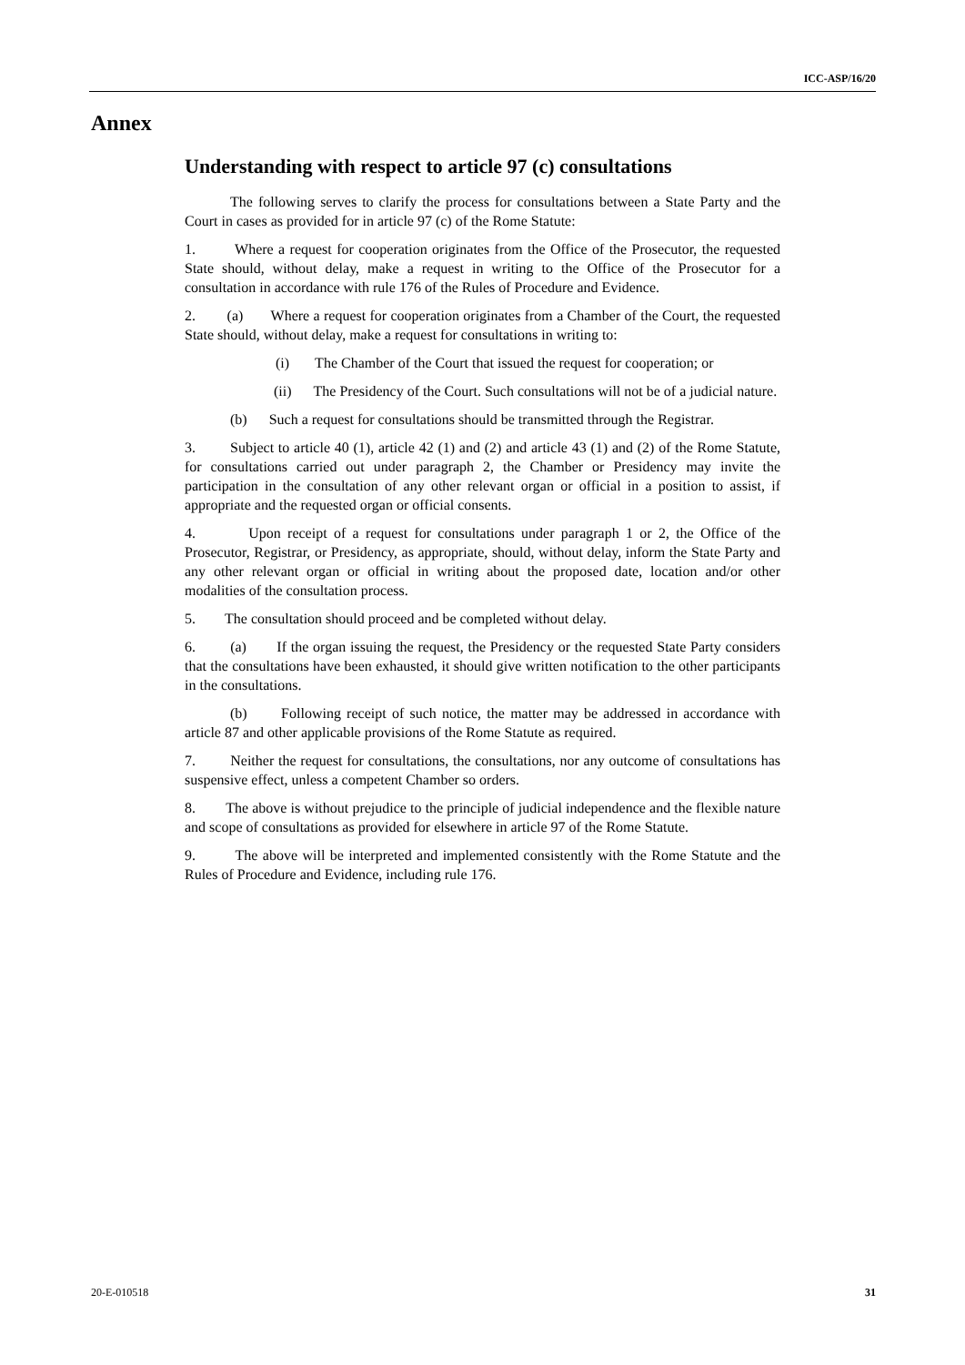ICC-ASP/16/20
Annex
Understanding with respect to article 97 (c) consultations
The following serves to clarify the process for consultations between a State Party and the Court in cases as provided for in article 97 (c) of the Rome Statute:
1. Where a request for cooperation originates from the Office of the Prosecutor, the requested State should, without delay, make a request in writing to the Office of the Prosecutor for a consultation in accordance with rule 176 of the Rules of Procedure and Evidence.
2. (a) Where a request for cooperation originates from a Chamber of the Court, the requested State should, without delay, make a request for consultations in writing to:
(i) The Chamber of the Court that issued the request for cooperation; or
(ii) The Presidency of the Court. Such consultations will not be of a judicial nature.
(b) Such a request for consultations should be transmitted through the Registrar.
3. Subject to article 40 (1), article 42 (1) and (2) and article 43 (1) and (2) of the Rome Statute, for consultations carried out under paragraph 2, the Chamber or Presidency may invite the participation in the consultation of any other relevant organ or official in a position to assist, if appropriate and the requested organ or official consents.
4. Upon receipt of a request for consultations under paragraph 1 or 2, the Office of the Prosecutor, Registrar, or Presidency, as appropriate, should, without delay, inform the State Party and any other relevant organ or official in writing about the proposed date, location and/or other modalities of the consultation process.
5. The consultation should proceed and be completed without delay.
6. (a) If the organ issuing the request, the Presidency or the requested State Party considers that the consultations have been exhausted, it should give written notification to the other participants in the consultations.
(b) Following receipt of such notice, the matter may be addressed in accordance with article 87 and other applicable provisions of the Rome Statute as required.
7. Neither the request for consultations, the consultations, nor any outcome of consultations has suspensive effect, unless a competent Chamber so orders.
8. The above is without prejudice to the principle of judicial independence and the flexible nature and scope of consultations as provided for elsewhere in article 97 of the Rome Statute.
9. The above will be interpreted and implemented consistently with the Rome Statute and the Rules of Procedure and Evidence, including rule 176.
20-E-010518 31